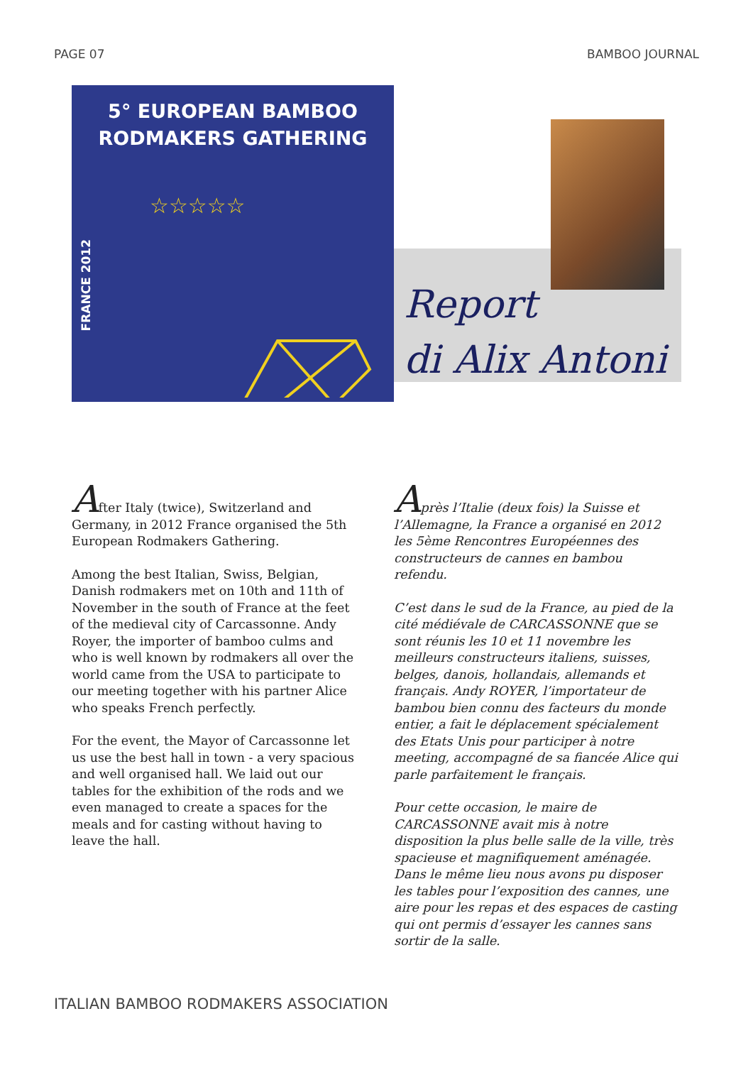PAGE 07 BAMBOO JOURNAL
5° EUROPEAN BAMBOO
RODMAKERS GATHERING
FRANCE 2012
☆☆☆☆☆
Report
di Alix Antoni
After Italy (twice), Switzerland and Germany, in 2012 France organised the 5th European Rodmakers Gathering.
Among the best Italian, Swiss, Belgian, Danish rodmakers met on 10th and 11th of November in the south of France at the feet of the medieval city of Carcassonne. Andy Royer, the importer of bamboo culms and who is well known by rodmakers all over the world came from the USA to participate to our meeting together with his partner Alice who speaks French perfectly.
For the event, the Mayor of Carcassonne let us use the best hall in town - a very spacious and well organised hall. We laid out our tables for the exhibition of the rods and we even managed to create a spaces for the meals and for casting without having to leave the hall.
Après l’Italie (deux fois) la Suisse et l’Allemagne, la France a organisé en 2012 les 5ème Rencontres Européennes des constructeurs de cannes en bambou refendu.
C’est dans le sud de la France, au pied de la cité médiévale de CARCASSONNE que se sont réunis les 10 et 11 novembre les meilleurs constructeurs italiens, suisses, belges, danois, hollandais, allemands et français. Andy ROYER, l’importateur de bambou bien connu des facteurs du monde entier, a fait le déplacement spécialement des Etats Unis pour participer à notre meeting, accompagné de sa fiancée Alice qui parle parfaitement le français.
Pour cette occasion, le maire de CARCASSONNE avait mis à notre disposition la plus belle salle de la ville, très spacieuse et magnifiquement aménagée. Dans le même lieu nous avons pu disposer les tables pour l’exposition des cannes, une aire pour les repas et des espaces de casting qui ont permis d’essayer les cannes sans sortir de la salle.
ITALIAN BAMBOO RODMAKERS ASSOCIATION